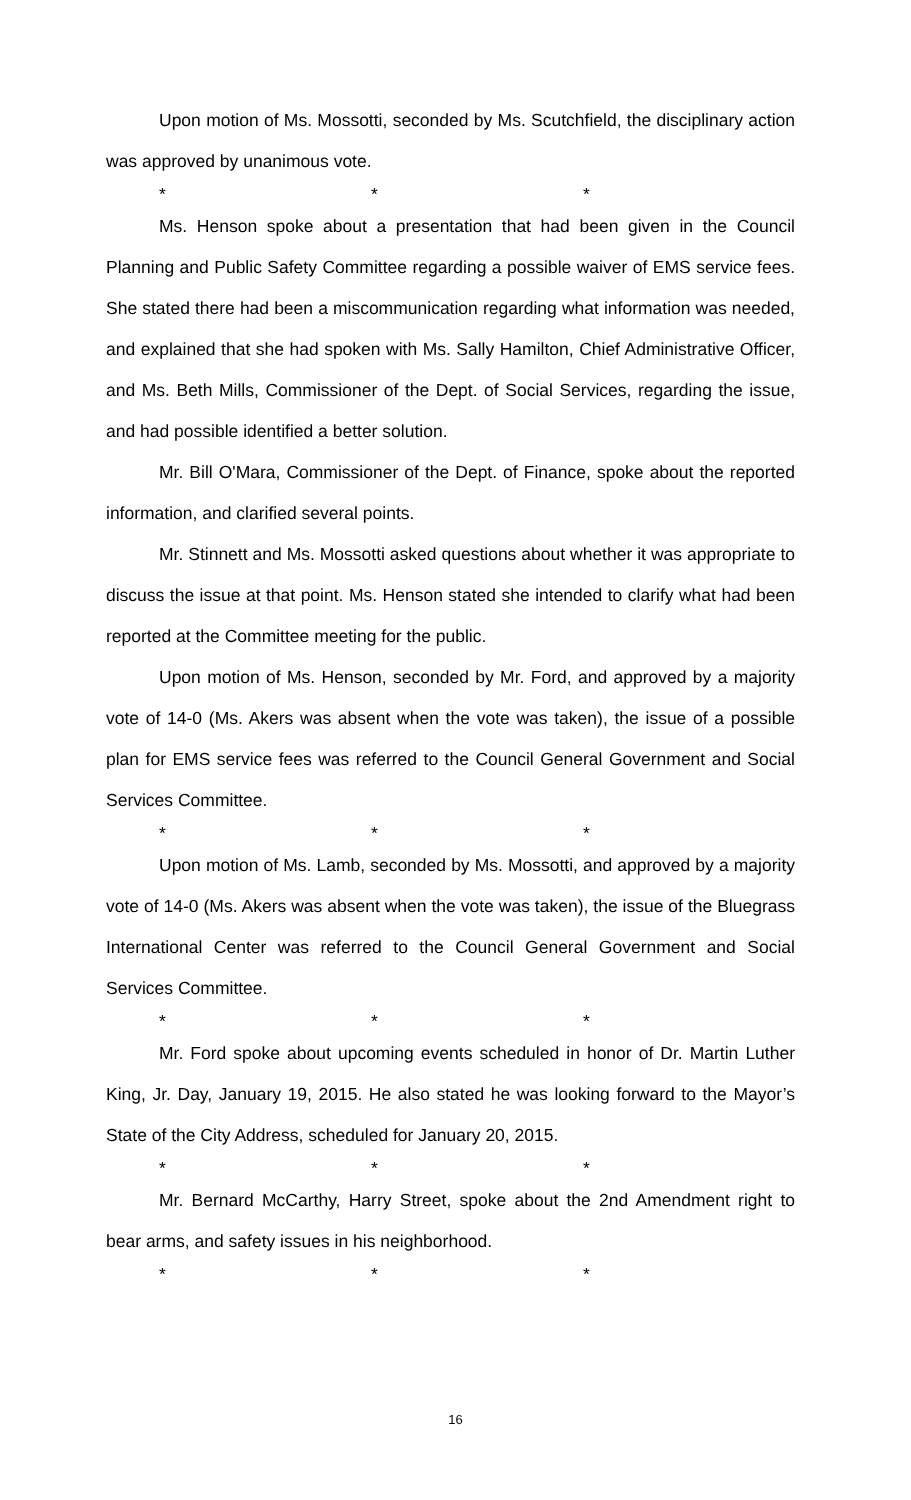Upon motion of Ms. Mossotti, seconded by Ms. Scutchfield, the disciplinary action was approved by unanimous vote.
* * *
Ms. Henson spoke about a presentation that had been given in the Council Planning and Public Safety Committee regarding a possible waiver of EMS service fees. She stated there had been a miscommunication regarding what information was needed, and explained that she had spoken with Ms. Sally Hamilton, Chief Administrative Officer, and Ms. Beth Mills, Commissioner of the Dept. of Social Services, regarding the issue, and had possible identified a better solution.
Mr. Bill O'Mara, Commissioner of the Dept. of Finance, spoke about the reported information, and clarified several points.
Mr. Stinnett and Ms. Mossotti asked questions about whether it was appropriate to discuss the issue at that point. Ms. Henson stated she intended to clarify what had been reported at the Committee meeting for the public.
Upon motion of Ms. Henson, seconded by Mr. Ford, and approved by a majority vote of 14-0 (Ms. Akers was absent when the vote was taken), the issue of a possible plan for EMS service fees was referred to the Council General Government and Social Services Committee.
* * *
Upon motion of Ms. Lamb, seconded by Ms. Mossotti, and approved by a majority vote of 14-0 (Ms. Akers was absent when the vote was taken), the issue of the Bluegrass International Center was referred to the Council General Government and Social Services Committee.
* * *
Mr. Ford spoke about upcoming events scheduled in honor of Dr. Martin Luther King, Jr. Day, January 19, 2015. He also stated he was looking forward to the Mayor’s State of the City Address, scheduled for January 20, 2015.
* * *
Mr. Bernard McCarthy, Harry Street, spoke about the 2nd Amendment right to bear arms, and safety issues in his neighborhood.
* * *
16